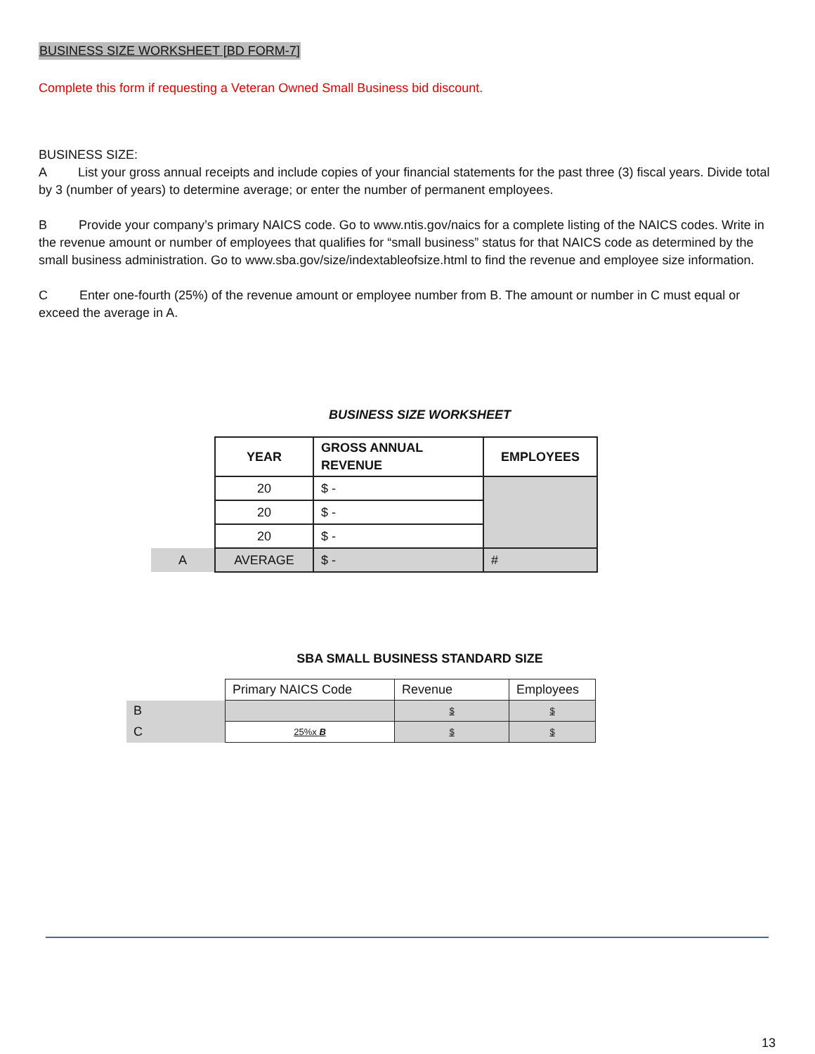BUSINESS SIZE WORKSHEET [BD FORM-7]
Complete this form if requesting a Veteran Owned Small Business bid discount.
BUSINESS SIZE:
A List your gross annual receipts and include copies of your financial statements for the past three (3) fiscal years. Divide total by 3 (number of years) to determine average; or enter the number of permanent employees.
B Provide your company’s primary NAICS code. Go to www.ntis.gov/naics for a complete listing of the NAICS codes. Write in the revenue amount or number of employees that qualifies for “small business” status for that NAICS code as determined by the small business administration. Go to www.sba.gov/size/indextableofsize.html to find the revenue and employee size information.
C Enter one-fourth (25%) of the revenue amount or employee number from B. The amount or number in C must equal or exceed the average in A.
BUSINESS SIZE WORKSHEET
| | YEAR | GROSS ANNUAL REVENUE | EMPLOYEES |
| | 20 | $ - | |
| | 20 | $ - | |
| | 20 | $ - | |
| A | AVERAGE | $ - | # |
SBA SMALL BUSINESS STANDARD SIZE
| | Primary NAICS Code | Revenue | Employees |
| B | | $ | $ |
| C | 25%x B | $ | $ |
13